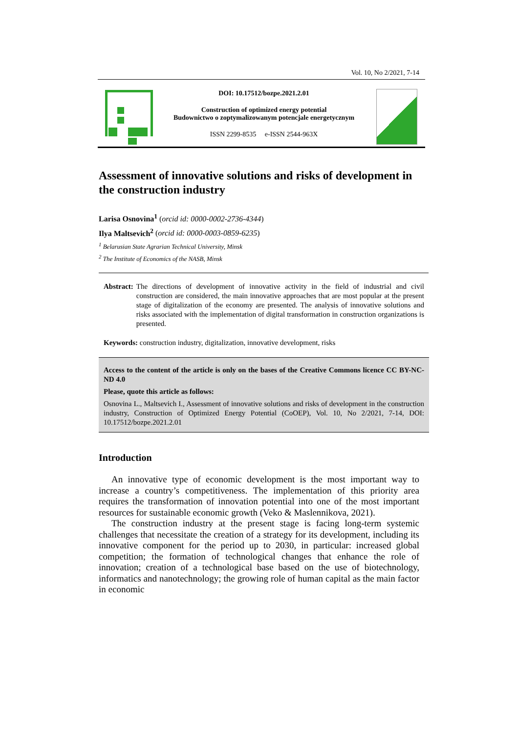Vol. 10, No 2/2021, 7-14
DOI: 10.17512/bozpe.2021.2.01
Construction of optimized energy potential
Budownictwo o zoptymalizowanym potencjale energetycznym
ISSN 2299-8535 e-ISSN 2544-963X
Assessment of innovative solutions and risks of development in the construction industry
Larisa Osnovina<sup>1</sup> (orcid id: 0000-0002-2736-4344)
Ilya Maltsevich<sup>2</sup> (orcid id: 0000-0003-0859-6235)
<sup>1</sup> Belarusian State Agrarian Technical University, Minsk
<sup>2</sup> The Institute of Economics of the NASB, Minsk
Abstract: The directions of development of innovative activity in the field of industrial and civil construction are considered, the main innovative approaches that are most popular at the present stage of digitalization of the economy are presented. The analysis of innovative solutions and risks associated with the implementation of digital transformation in construction organizations is presented.
Keywords: construction industry, digitalization, innovative development, risks
Access to the content of the article is only on the bases of the Creative Commons licence CC BY-NC-ND 4.0
Please, quote this article as follows:
Osnovina L., Maltsevich I., Assessment of innovative solutions and risks of development in the construction industry, Construction of Optimized Energy Potential (CoOEP), Vol. 10, No 2/2021, 7-14, DOI: 10.17512/bozpe.2021.2.01
Introduction
An innovative type of economic development is the most important way to increase a country’s competitiveness. The implementation of this priority area requires the transformation of innovation potential into one of the most important resources for sustainable economic growth (Veko & Maslennikova, 2021).
The construction industry at the present stage is facing long-term systemic challenges that necessitate the creation of a strategy for its development, including its innovative component for the period up to 2030, in particular: increased global competition; the formation of technological changes that enhance the role of innovation; creation of a technological base based on the use of biotechnology, informatics and nanotechnology; the growing role of human capital as the main factor in economic